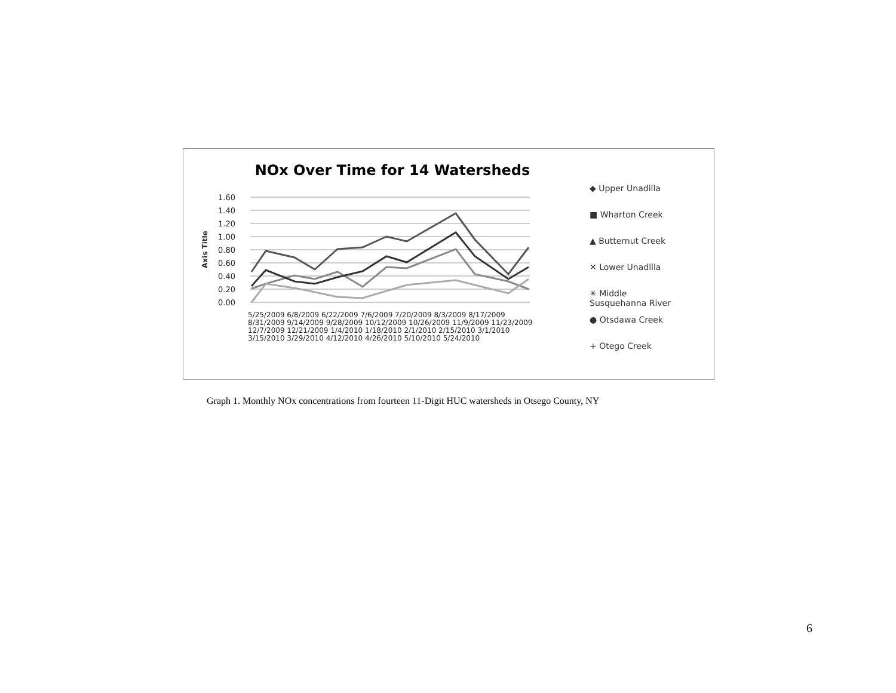NOx Over Time for 14 Watersheds
1.60
1.40
1.20
1.00
0.80
0.60
0.40
0.20
0.00
Axis Title
◆ Upper Unadilla
■ Wharton Creek
▲ Butternut Creek
✕ Lower Unadilla
✳ Middle
Susquehanna River
● Otsdawa Creek
+ Otego Creek
5/25/2009 6/8/2009 6/22/2009 7/6/2009 7/20/2009 8/3/2009 8/17/2009 8/31/2009 9/14/2009 9/28/2009 10/12/2009 10/26/2009 11/9/2009 11/23/2009 12/7/2009 12/21/2009 1/4/2010 1/18/2010 2/1/2010 2/15/2010 3/1/2010 3/15/2010 3/29/2010 4/12/2010 4/26/2010 5/10/2010 5/24/2010
Graph 1. Monthly NOx concentrations from fourteen 11-Digit HUC watersheds in Otsego County, NY
6